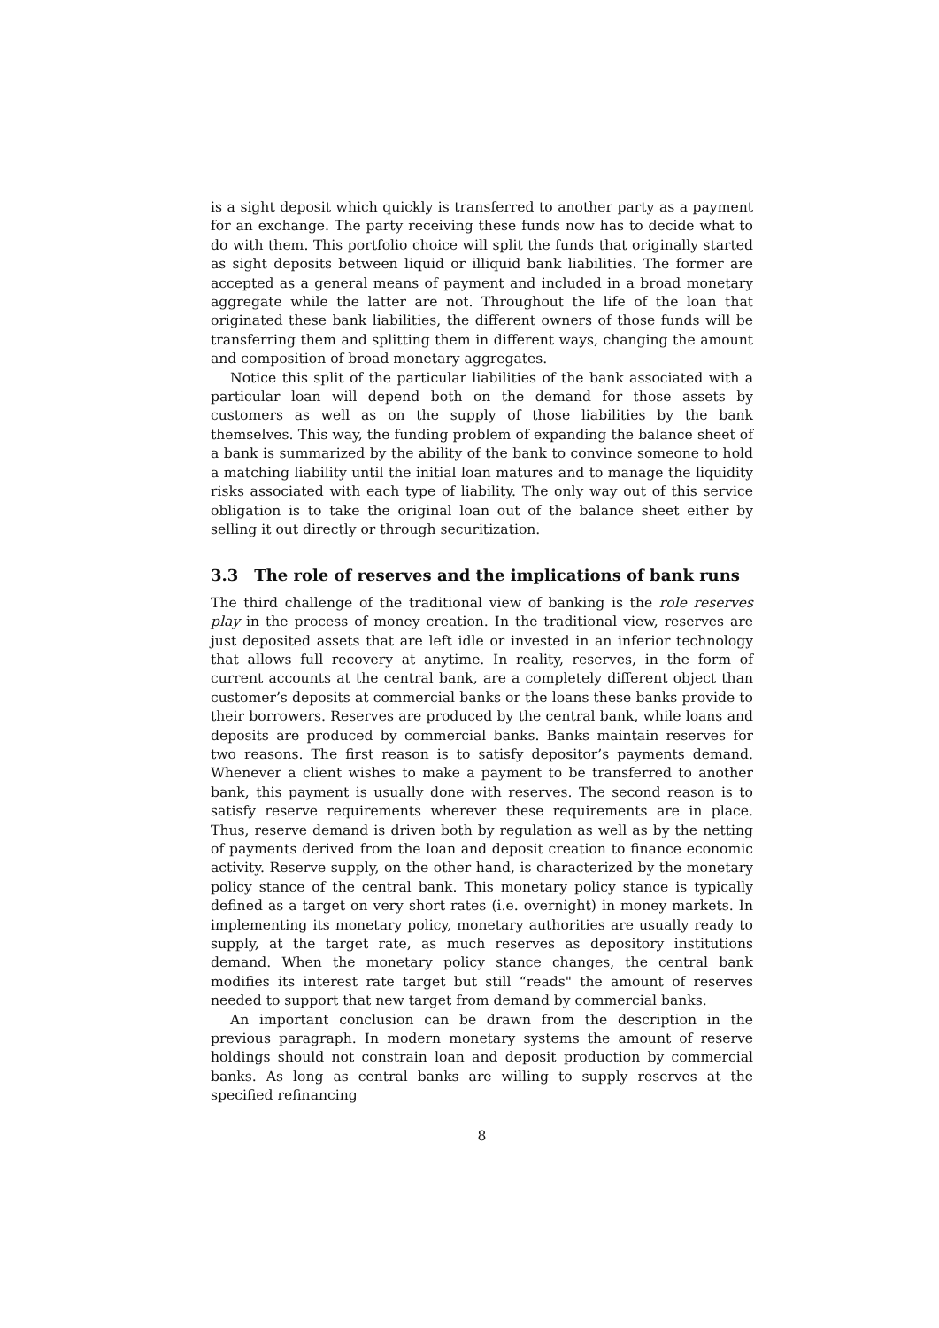is a sight deposit which quickly is transferred to another party as a payment for an exchange. The party receiving these funds now has to decide what to do with them. This portfolio choice will split the funds that originally started as sight deposits between liquid or illiquid bank liabilities. The former are accepted as a general means of payment and included in a broad monetary aggregate while the latter are not. Throughout the life of the loan that originated these bank liabilities, the different owners of those funds will be transferring them and splitting them in different ways, changing the amount and composition of broad monetary aggregates.
Notice this split of the particular liabilities of the bank associated with a particular loan will depend both on the demand for those assets by customers as well as on the supply of those liabilities by the bank themselves. This way, the funding problem of expanding the balance sheet of a bank is summarized by the ability of the bank to convince someone to hold a matching liability until the initial loan matures and to manage the liquidity risks associated with each type of liability. The only way out of this service obligation is to take the original loan out of the balance sheet either by selling it out directly or through securitization.
3.3 The role of reserves and the implications of bank runs
The third challenge of the traditional view of banking is the role reserves play in the process of money creation. In the traditional view, reserves are just deposited assets that are left idle or invested in an inferior technology that allows full recovery at anytime. In reality, reserves, in the form of current accounts at the central bank, are a completely different object than customer’s deposits at commercial banks or the loans these banks provide to their borrowers. Reserves are produced by the central bank, while loans and deposits are produced by commercial banks. Banks maintain reserves for two reasons. The first reason is to satisfy depositor’s payments demand. Whenever a client wishes to make a payment to be transferred to another bank, this payment is usually done with reserves. The second reason is to satisfy reserve requirements wherever these requirements are in place. Thus, reserve demand is driven both by regulation as well as by the netting of payments derived from the loan and deposit creation to finance economic activity. Reserve supply, on the other hand, is characterized by the monetary policy stance of the central bank. This monetary policy stance is typically defined as a target on very short rates (i.e. overnight) in money markets. In implementing its monetary policy, monetary authorities are usually ready to supply, at the target rate, as much reserves as depository institutions demand. When the monetary policy stance changes, the central bank modifies its interest rate target but still “reads" the amount of reserves needed to support that new target from demand by commercial banks.
An important conclusion can be drawn from the description in the previous paragraph. In modern monetary systems the amount of reserve holdings should not constrain loan and deposit production by commercial banks. As long as central banks are willing to supply reserves at the specified refinancing
8